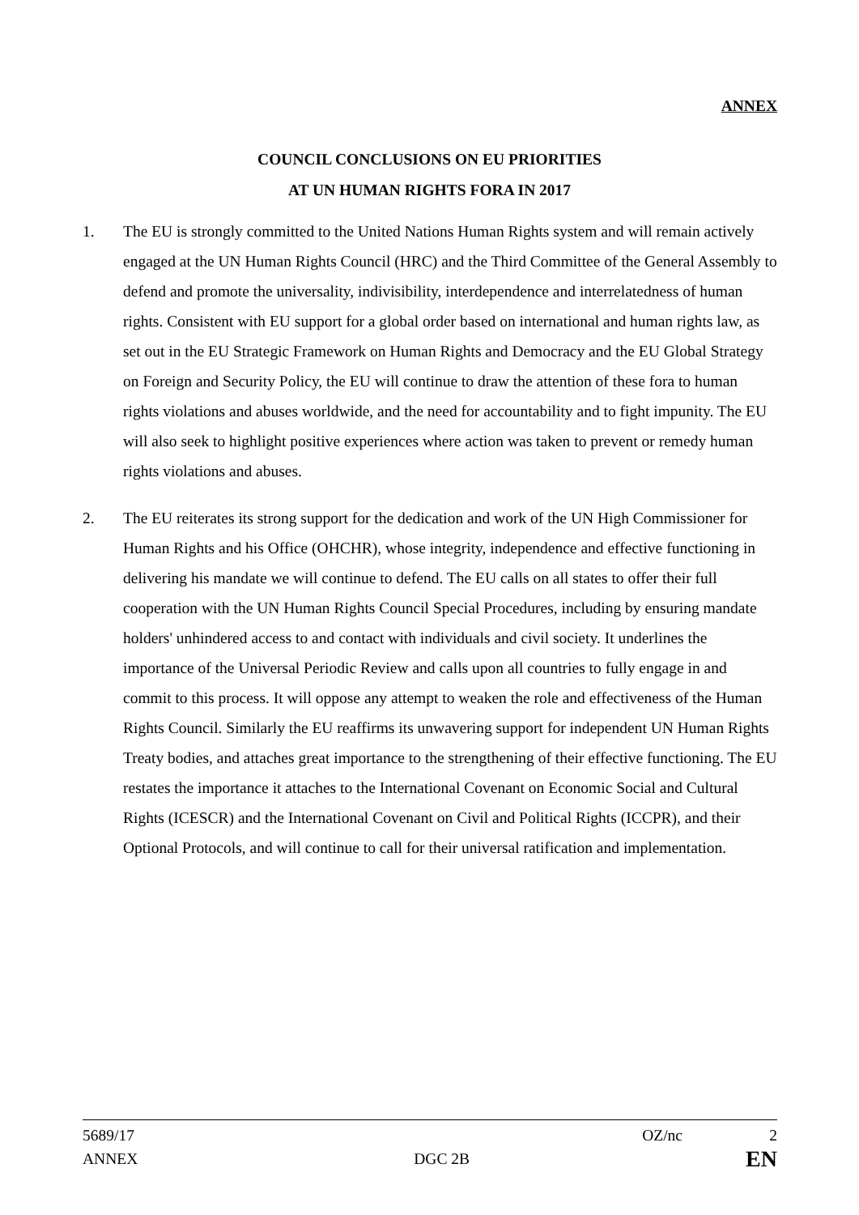ANNEX
COUNCIL CONCLUSIONS ON EU PRIORITIES
AT UN HUMAN RIGHTS FORA IN 2017
1. The EU is strongly committed to the United Nations Human Rights system and will remain actively engaged at the UN Human Rights Council (HRC) and the Third Committee of the General Assembly to defend and promote the universality, indivisibility, interdependence and interrelatedness of human rights. Consistent with EU support for a global order based on international and human rights law, as set out in the EU Strategic Framework on Human Rights and Democracy and the EU Global Strategy on Foreign and Security Policy, the EU will continue to draw the attention of these fora to human rights violations and abuses worldwide, and the need for accountability and to fight impunity. The EU will also seek to highlight positive experiences where action was taken to prevent or remedy human rights violations and abuses.
2. The EU reiterates its strong support for the dedication and work of the UN High Commissioner for Human Rights and his Office (OHCHR), whose integrity, independence and effective functioning in delivering his mandate we will continue to defend. The EU calls on all states to offer their full cooperation with the UN Human Rights Council Special Procedures, including by ensuring mandate holders' unhindered access to and contact with individuals and civil society. It underlines the importance of the Universal Periodic Review and calls upon all countries to fully engage in and commit to this process. It will oppose any attempt to weaken the role and effectiveness of the Human Rights Council. Similarly the EU reaffirms its unwavering support for independent UN Human Rights Treaty bodies, and attaches great importance to the strengthening of their effective functioning. The EU restates the importance it attaches to the International Covenant on Economic Social and Cultural Rights (ICESCR) and the International Covenant on Civil and Political Rights (ICCPR), and their Optional Protocols, and will continue to call for their universal ratification and implementation.
5689/17 OZ/nc 2
ANNEX DGC 2B EN